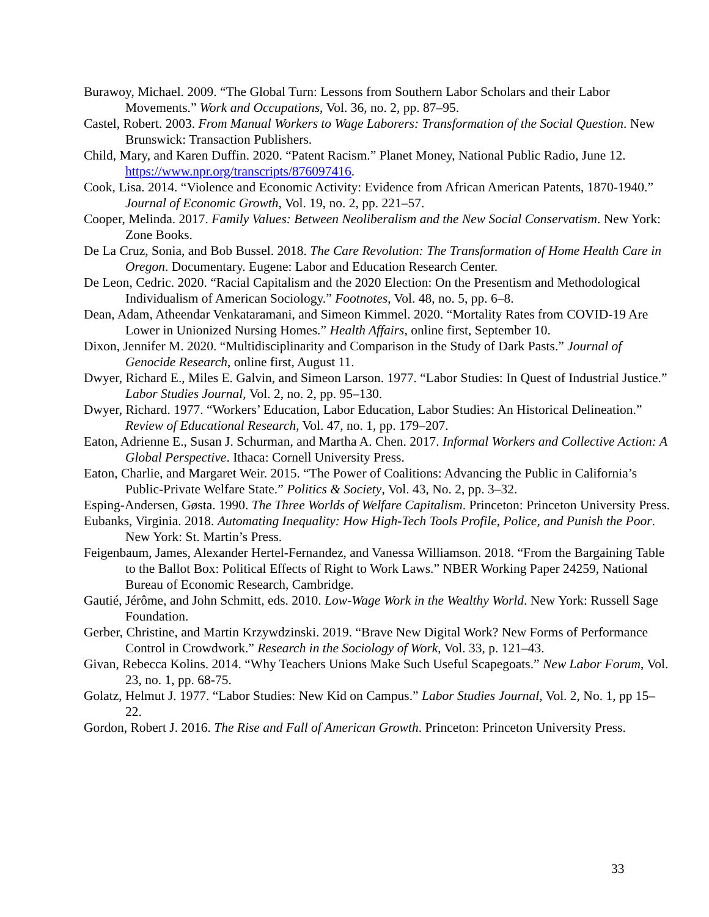Burawoy, Michael. 2009. “The Global Turn: Lessons from Southern Labor Scholars and their Labor Movements.” Work and Occupations, Vol. 36, no. 2, pp. 87–95.
Castel, Robert. 2003. From Manual Workers to Wage Laborers: Transformation of the Social Question. New Brunswick: Transaction Publishers.
Child, Mary, and Karen Duffin. 2020. “Patent Racism.” Planet Money, National Public Radio, June 12. https://www.npr.org/transcripts/876097416.
Cook, Lisa. 2014. “Violence and Economic Activity: Evidence from African American Patents, 1870-1940.” Journal of Economic Growth, Vol. 19, no. 2, pp. 221–57.
Cooper, Melinda. 2017. Family Values: Between Neoliberalism and the New Social Conservatism. New York: Zone Books.
De La Cruz, Sonia, and Bob Bussel. 2018. The Care Revolution: The Transformation of Home Health Care in Oregon. Documentary. Eugene: Labor and Education Research Center.
De Leon, Cedric. 2020. “Racial Capitalism and the 2020 Election: On the Presentism and Methodological Individualism of American Sociology.” Footnotes, Vol. 48, no. 5, pp. 6–8.
Dean, Adam, Atheendar Venkataramani, and Simeon Kimmel. 2020. “Mortality Rates from COVID-19 Are Lower in Unionized Nursing Homes.” Health Affairs, online first, September 10.
Dixon, Jennifer M. 2020. “Multidisciplinarity and Comparison in the Study of Dark Pasts.” Journal of Genocide Research, online first, August 11.
Dwyer, Richard E., Miles E. Galvin, and Simeon Larson. 1977. “Labor Studies: In Quest of Industrial Justice.” Labor Studies Journal, Vol. 2, no. 2, pp. 95–130.
Dwyer, Richard. 1977. “Workers’ Education, Labor Education, Labor Studies: An Historical Delineation.” Review of Educational Research, Vol. 47, no. 1, pp. 179–207.
Eaton, Adrienne E., Susan J. Schurman, and Martha A. Chen. 2017. Informal Workers and Collective Action: A Global Perspective. Ithaca: Cornell University Press.
Eaton, Charlie, and Margaret Weir. 2015. “The Power of Coalitions: Advancing the Public in California’s Public-Private Welfare State.” Politics & Society, Vol. 43, No. 2, pp. 3–32.
Esping-Andersen, Gøsta. 1990. The Three Worlds of Welfare Capitalism. Princeton: Princeton University Press.
Eubanks, Virginia. 2018. Automating Inequality: How High-Tech Tools Profile, Police, and Punish the Poor. New York: St. Martin’s Press.
Feigenbaum, James, Alexander Hertel-Fernandez, and Vanessa Williamson. 2018. “From the Bargaining Table to the Ballot Box: Political Effects of Right to Work Laws.” NBER Working Paper 24259, National Bureau of Economic Research, Cambridge.
Gautié, Jérôme, and John Schmitt, eds. 2010. Low-Wage Work in the Wealthy World. New York: Russell Sage Foundation.
Gerber, Christine, and Martin Krzywdzinski. 2019. “Brave New Digital Work? New Forms of Performance Control in Crowdwork.” Research in the Sociology of Work, Vol. 33, p. 121–43.
Givan, Rebecca Kolins. 2014. “Why Teachers Unions Make Such Useful Scapegoats.” New Labor Forum, Vol. 23, no. 1, pp. 68-75.
Golatz, Helmut J. 1977. “Labor Studies: New Kid on Campus.” Labor Studies Journal, Vol. 2, No. 1, pp 15–22.
Gordon, Robert J. 2016. The Rise and Fall of American Growth. Princeton: Princeton University Press.
33